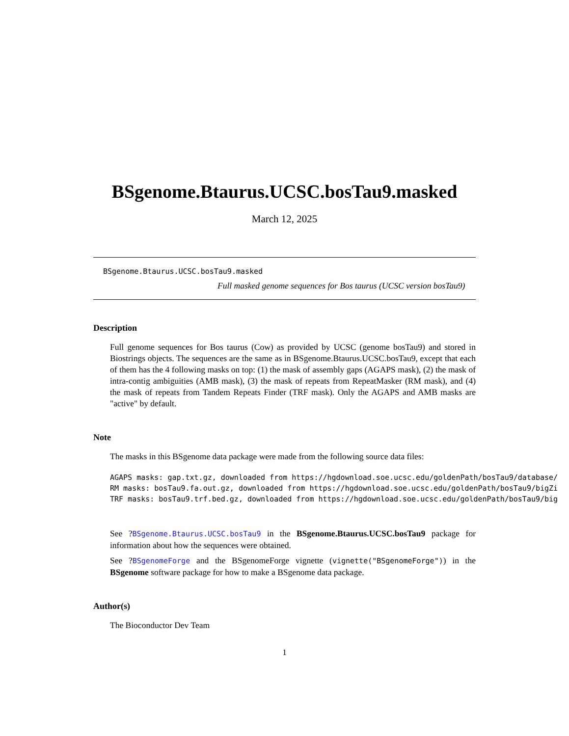BSgenome.Btaurus.UCSC.bosTau9.masked
March 12, 2025
BSgenome.Btaurus.UCSC.bosTau9.masked
Full masked genome sequences for Bos taurus (UCSC version bosTau9)
Description
Full genome sequences for Bos taurus (Cow) as provided by UCSC (genome bosTau9) and stored in Biostrings objects. The sequences are the same as in BSgenome.Btaurus.UCSC.bosTau9, except that each of them has the 4 following masks on top: (1) the mask of assembly gaps (AGAPS mask), (2) the mask of intra-contig ambiguities (AMB mask), (3) the mask of repeats from RepeatMasker (RM mask), and (4) the mask of repeats from Tandem Repeats Finder (TRF mask). Only the AGAPS and AMB masks are "active" by default.
Note
The masks in this BSgenome data package were made from the following source data files:
AGAPS masks: gap.txt.gz, downloaded from https://hgdownload.soe.ucsc.edu/goldenPath/bosTau9/database/
RM masks: bosTau9.fa.out.gz, downloaded from https://hgdownload.soe.ucsc.edu/goldenPath/bosTau9/bigZi
TRF masks: bosTau9.trf.bed.gz, downloaded from https://hgdownload.soe.ucsc.edu/goldenPath/bosTau9/big
See ?BSgenome.Btaurus.UCSC.bosTau9 in the BSgenome.Btaurus.UCSC.bosTau9 package for information about how the sequences were obtained.
See ?BSgenomeForge and the BSgenomeForge vignette (vignette("BSgenomeForge")) in the BSgenome software package for how to make a BSgenome data package.
Author(s)
The Bioconductor Dev Team
1